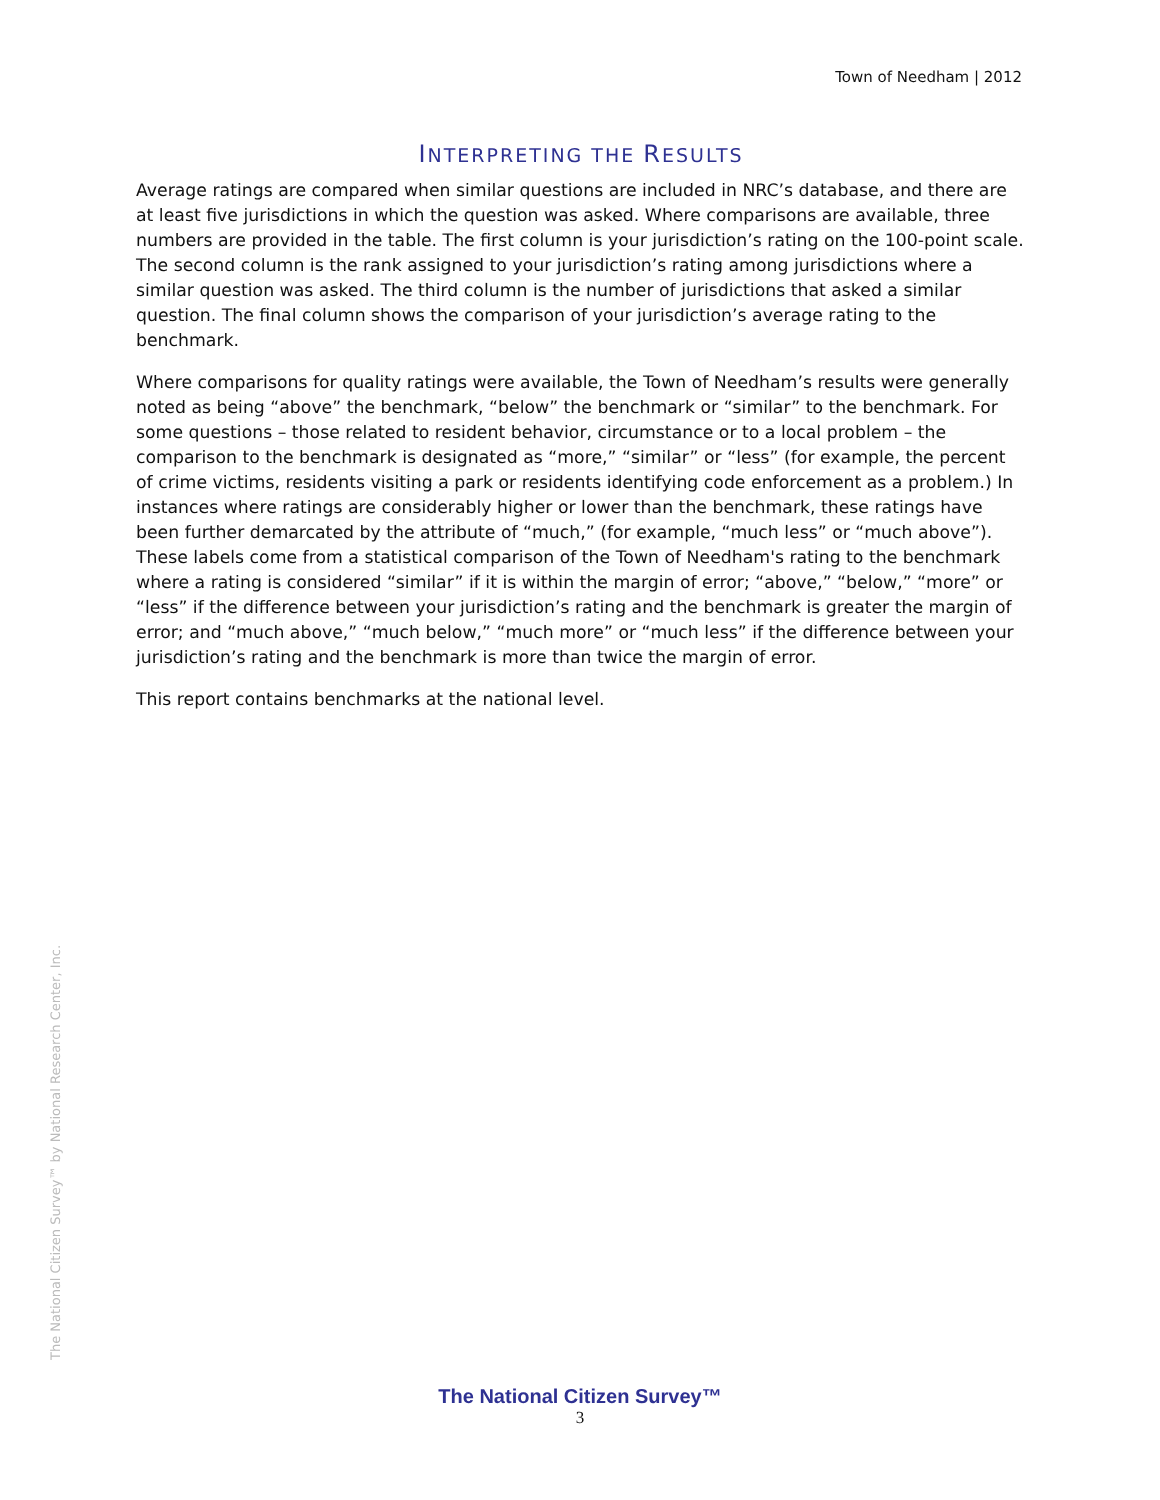Town of Needham | 2012
INTERPRETING THE RESULTS
Average ratings are compared when similar questions are included in NRC’s database, and there are at least five jurisdictions in which the question was asked. Where comparisons are available, three numbers are provided in the table. The first column is your jurisdiction’s rating on the 100-point scale. The second column is the rank assigned to your jurisdiction’s rating among jurisdictions where a similar question was asked. The third column is the number of jurisdictions that asked a similar question. The final column shows the comparison of your jurisdiction’s average rating to the benchmark.
Where comparisons for quality ratings were available, the Town of Needham’s results were generally noted as being “above” the benchmark, “below” the benchmark or “similar” to the benchmark. For some questions – those related to resident behavior, circumstance or to a local problem – the comparison to the benchmark is designated as “more,” “similar” or “less” (for example, the percent of crime victims, residents visiting a park or residents identifying code enforcement as a problem.) In instances where ratings are considerably higher or lower than the benchmark, these ratings have been further demarcated by the attribute of “much,” (for example, “much less” or “much above”). These labels come from a statistical comparison of the Town of Needham's rating to the benchmark where a rating is considered “similar” if it is within the margin of error; “above,” “below,” “more” or “less” if the difference between your jurisdiction’s rating and the benchmark is greater the margin of error; and “much above,” “much below,” “much more” or “much less” if the difference between your jurisdiction’s rating and the benchmark is more than twice the margin of error.
This report contains benchmarks at the national level.
The National Citizen Survey™ by National Research Center, Inc.
The National Citizen Survey™
3